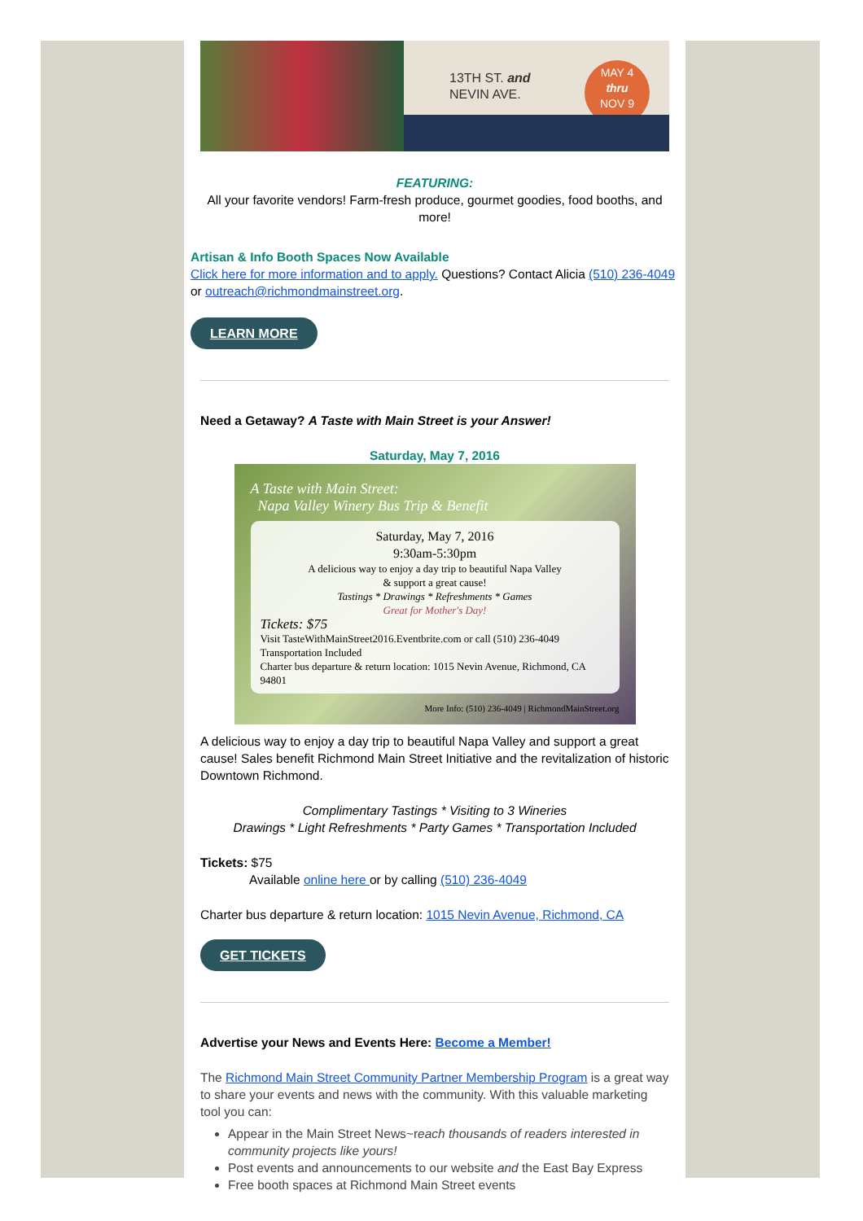13TH ST. and
NEVIN AVE.
MAY 4
thru
NOV 9
FEATURING:
All your favorite vendors! Farm-fresh produce, gourmet goodies, food booths, and more!
Artisan & Info Booth Spaces Now Available
Click here for more information and to apply. Questions? Contact Alicia (510) 236-4049 or outreach@richmondmainstreet.org.
LEARN MORE
Need a Getaway? A Taste with Main Street is your Answer!
Saturday, May 7, 2016
A Taste with Main Street:
Napa Valley Winery Bus Trip & Benefit
Saturday, May 7, 2016
9:30am-5:30pm
A delicious way to enjoy a day trip to beautiful Napa Valley
& support a great cause!
Tastings * Drawings * Refreshments * Games
Great for Mother's Day!
Tickets: $75
Visit TasteWithMainStreet2016.Eventbrite.com or call (510) 236-4049
Transportation Included
Charter bus departure & return location: 1015 Nevin Avenue, Richmond, CA 94801
More Info: (510) 236-4049 | RichmondMainStreet.org
A delicious way to enjoy a day trip to beautiful Napa Valley and support a great cause! Sales benefit Richmond Main Street Initiative and the revitalization of historic Downtown Richmond.
Complimentary Tastings * Visiting to 3 Wineries
Drawings * Light Refreshments * Party Games * Transportation Included
Tickets: $75
Available online here or by calling (510) 236-4049
Charter bus departure & return location: 1015 Nevin Avenue, Richmond, CA
GET TICKETS
Advertise your News and Events Here: Become a Member!
The Richmond Main Street Community Partner Membership Program is a great way to share your events and news with the community. With this valuable marketing tool you can:
Appear in the Main Street News~reach thousands of readers interested in community projects like yours!
Post events and announcements to our website and the East Bay Express
Free booth spaces at Richmond Main Street events